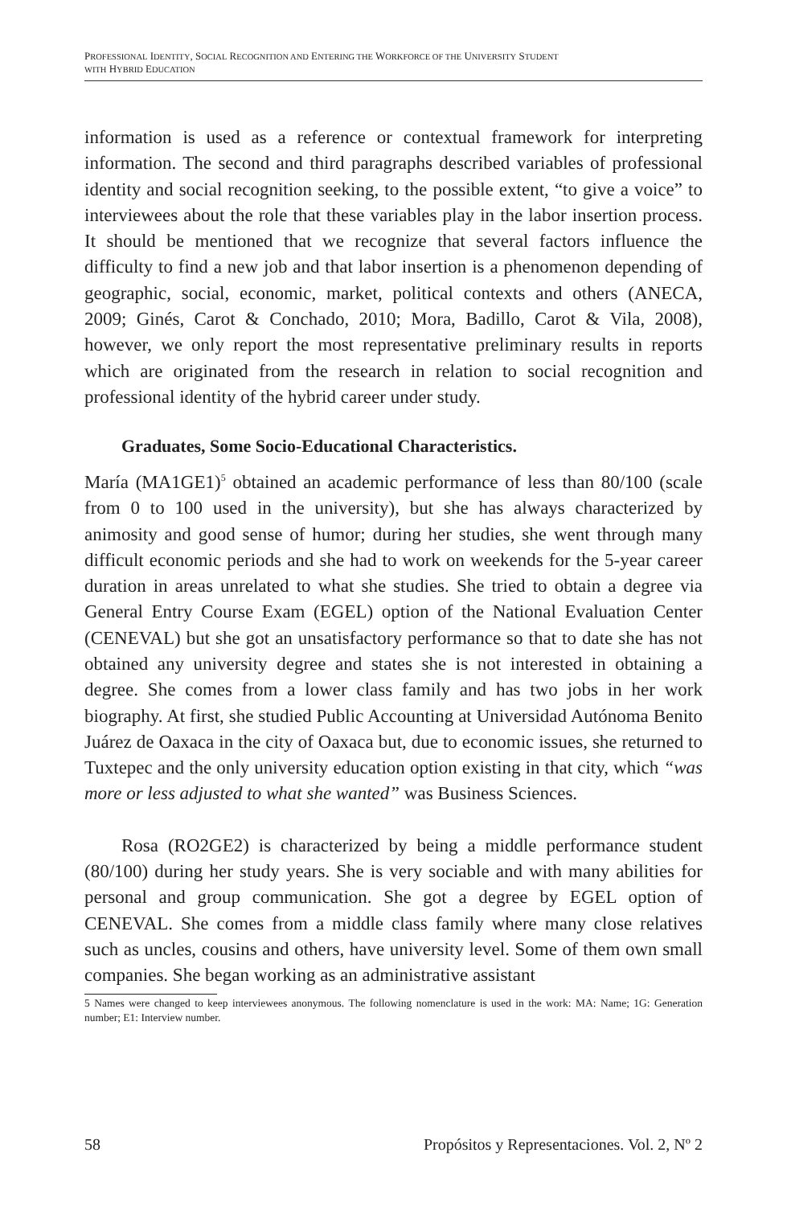PROFESSIONAL IDENTITY, SOCIAL RECOGNITION AND ENTERING THE WORKFORCE OF THE UNIVERSITY STUDENT
WITH HYBRID EDUCATION
information is used as a reference or contextual framework for interpreting information. The second and third paragraphs described variables of professional identity and social recognition seeking, to the possible extent, “to give a voice” to interviewees about the role that these variables play in the labor insertion process. It should be mentioned that we recognize that several factors influence the difficulty to find a new job and that labor insertion is a phenomenon depending of geographic, social, economic, market, political contexts and others (ANECA, 2009; Ginés, Carot & Conchado, 2010; Mora, Badillo, Carot & Vila, 2008), however, we only report the most representative preliminary results in reports which are originated from the research in relation to social recognition and professional identity of the hybrid career under study.
Graduates, Some Socio-Educational Characteristics.
María (MA1GE1)<sup>5</sup> obtained an academic performance of less than 80/100 (scale from 0 to 100 used in the university), but she has always characterized by animosity and good sense of humor; during her studies, she went through many difficult economic periods and she had to work on weekends for the 5-year career duration in areas unrelated to what she studies. She tried to obtain a degree via General Entry Course Exam (EGEL) option of the National Evaluation Center (CENEVAL) but she got an unsatisfactory performance so that to date she has not obtained any university degree and states she is not interested in obtaining a degree. She comes from a lower class family and has two jobs in her work biography. At first, she studied Public Accounting at Universidad Autónoma Benito Juárez de Oaxaca in the city of Oaxaca but, due to economic issues, she returned to Tuxtepec and the only university education option existing in that city, which “was more or less adjusted to what she wanted” was Business Sciences.
Rosa (RO2GE2) is characterized by being a middle performance student (80/100) during her study years. She is very sociable and with many abilities for personal and group communication. She got a degree by EGEL option of CENEVAL. She comes from a middle class family where many close relatives such as uncles, cousins and others, have university level. Some of them own small companies. She began working as an administrative assistant
5 Names were changed to keep interviewees anonymous. The following nomenclature is used in the work: MA: Name; 1G: Generation number; E1: Interview number.
58 Propósitos y Representaciones. Vol. 2, Nº 2